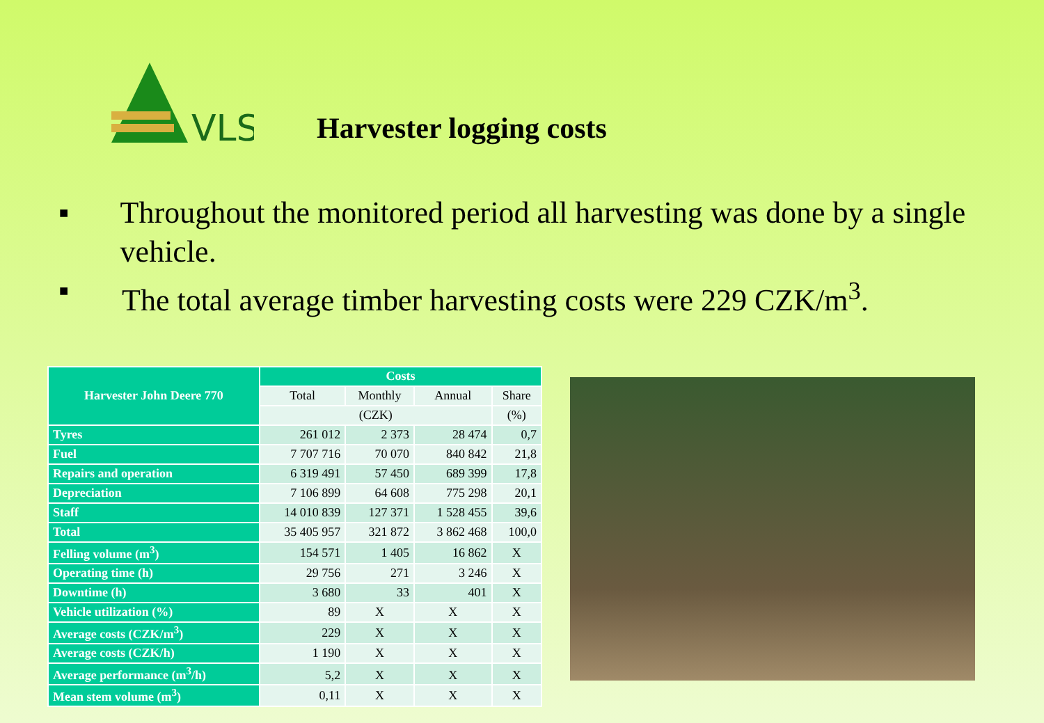VLS
Harvester logging costs
■ Throughout the monitored period all harvesting was done by a single vehicle.
■ The total average timber harvesting costs were 229 CZK/m<sup>3</sup>.
| Harvester John Deere 770 | Costs | | | |
| --- | --- | --- | --- | --- |
| | Total | Monthly | Annual | Share |
| | (CZK) | | | (%) |
| Tyres | 261 012 | 2 373 | 28 474 | 0,7 |
| Fuel | 7 707 716 | 70 070 | 840 842 | 21,8 |
| Repairs and operation | 6 319 491 | 57 450 | 689 399 | 17,8 |
| Depreciation | 7 106 899 | 64 608 | 775 298 | 20,1 |
| Staff | 14 010 839 | 127 371 | 1 528 455 | 39,6 |
| Total | 35 405 957 | 321 872 | 3 862 468 | 100,0 |
| Felling volume (m<sup>3</sup>) | 154 571 | 1 405 | 16 862 | X |
| Operating time (h) | 29 756 | 271 | 3 246 | X |
| Downtime (h) | 3 680 | 33 | 401 | X |
| Vehicle utilization (%) | 89 | X | X | X |
| Average costs (CZK/m<sup>3</sup>) | 229 | X | X | X |
| Average costs (CZK/h) | 1 190 | X | X | X |
| Average performance (m<sup>3</sup>/h) | 5,2 | X | X | X |
| Mean stem volume (m<sup>3</sup>) | 0,11 | X | X | X |